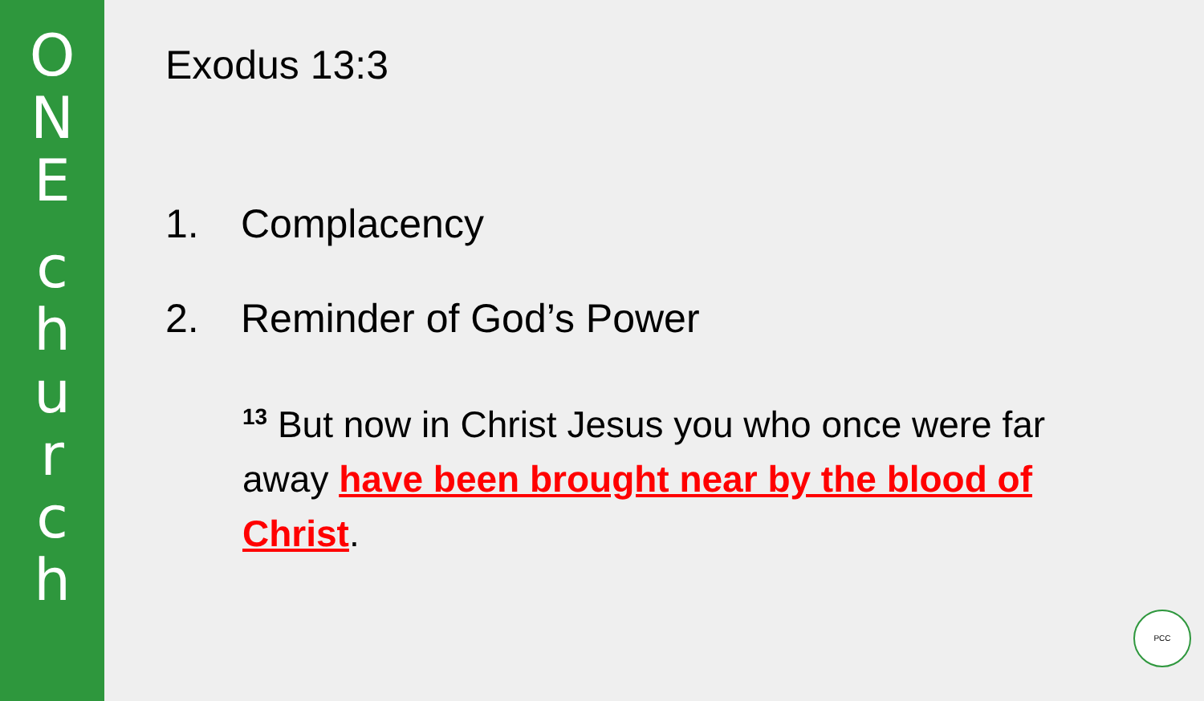O
N
E
c
h
u
r
c
h
Exodus 13:3
1. Complacency
2. Reminder of God’s Power
<sup>13</sup> But now in Christ Jesus you who once were far away have been brought near by the blood of Christ.
PCC